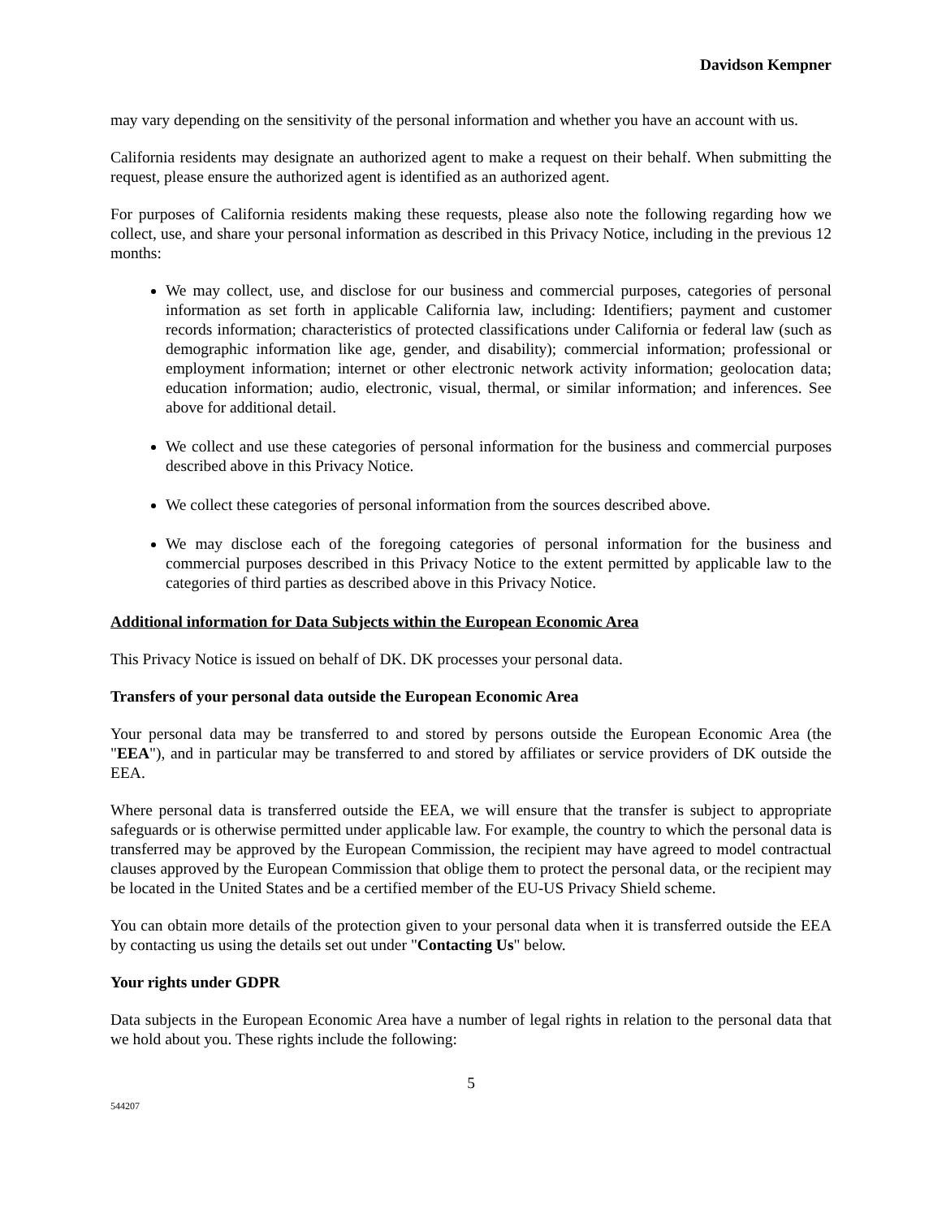Davidson Kempner
may vary depending on the sensitivity of the personal information and whether you have an account with us.
California residents may designate an authorized agent to make a request on their behalf. When submitting the request, please ensure the authorized agent is identified as an authorized agent.
For purposes of California residents making these requests, please also note the following regarding how we collect, use, and share your personal information as described in this Privacy Notice, including in the previous 12 months:
We may collect, use, and disclose for our business and commercial purposes, categories of personal information as set forth in applicable California law, including: Identifiers; payment and customer records information; characteristics of protected classifications under California or federal law (such as demographic information like age, gender, and disability); commercial information; professional or employment information; internet or other electronic network activity information; geolocation data; education information; audio, electronic, visual, thermal, or similar information; and inferences. See above for additional detail.
We collect and use these categories of personal information for the business and commercial purposes described above in this Privacy Notice.
We collect these categories of personal information from the sources described above.
We may disclose each of the foregoing categories of personal information for the business and commercial purposes described in this Privacy Notice to the extent permitted by applicable law to the categories of third parties as described above in this Privacy Notice.
Additional information for Data Subjects within the European Economic Area
This Privacy Notice is issued on behalf of DK. DK processes your personal data.
Transfers of your personal data outside the European Economic Area
Your personal data may be transferred to and stored by persons outside the European Economic Area (the "EEA"), and in particular may be transferred to and stored by affiliates or service providers of DK outside the EEA.
Where personal data is transferred outside the EEA, we will ensure that the transfer is subject to appropriate safeguards or is otherwise permitted under applicable law. For example, the country to which the personal data is transferred may be approved by the European Commission, the recipient may have agreed to model contractual clauses approved by the European Commission that oblige them to protect the personal data, or the recipient may be located in the United States and be a certified member of the EU-US Privacy Shield scheme.
You can obtain more details of the protection given to your personal data when it is transferred outside the EEA by contacting us using the details set out under "Contacting Us" below.
Your rights under GDPR
Data subjects in the European Economic Area have a number of legal rights in relation to the personal data that we hold about you. These rights include the following:
5
544207